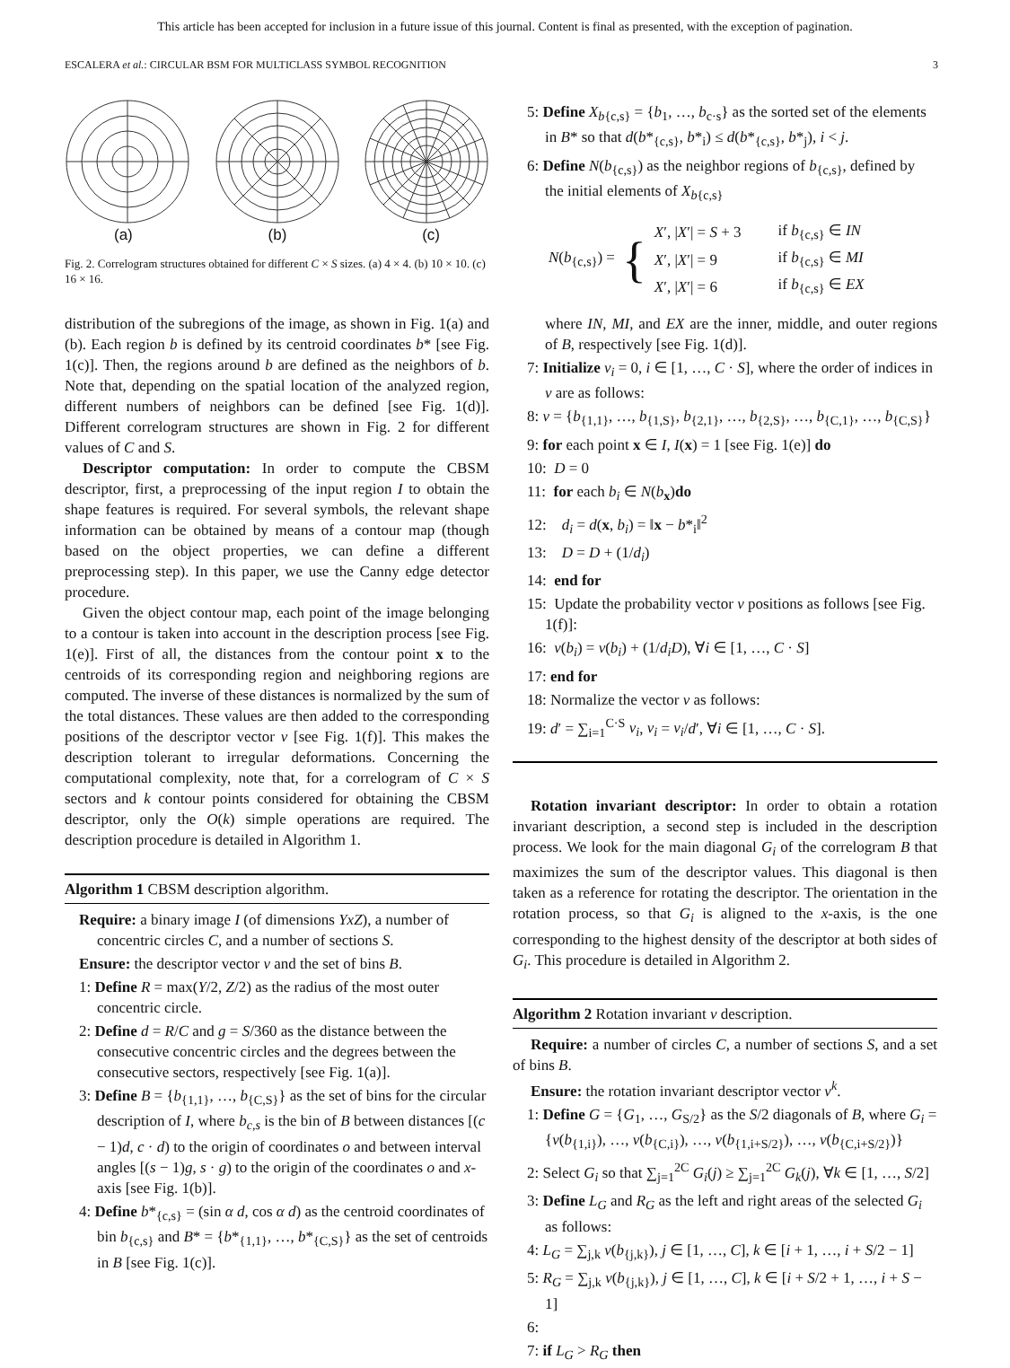This article has been accepted for inclusion in a future issue of this journal. Content is final as presented, with the exception of pagination.
ESCALERA et al.: CIRCULAR BSM FOR MULTICLASS SYMBOL RECOGNITION 3
(a) (b) (c)
Fig. 2. Correlogram structures obtained for different C × S sizes. (a) 4 × 4. (b) 10 × 10. (c) 16 × 16.
distribution of the subregions of the image, as shown in Fig. 1(a) and (b). Each region b is defined by its centroid coordinates b* [see Fig. 1(c)]. Then, the regions around b are defined as the neighbors of b. Note that, depending on the spatial location of the analyzed region, different numbers of neighbors can be defined [see Fig. 1(d)]. Different correlogram structures are shown in Fig. 2 for different values of C and S.
Descriptor computation: In order to compute the CBSM descriptor, first, a preprocessing of the input region I to obtain the shape features is required. For several symbols, the relevant shape information can be obtained by means of a contour map (though based on the object properties, we can define a different preprocessing step). In this paper, we use the Canny edge detector procedure.
Given the object contour map, each point of the image belonging to a contour is taken into account in the description process [see Fig. 1(e)]. First of all, the distances from the contour point x to the centroids of its corresponding region and neighboring regions are computed. The inverse of these distances is normalized by the sum of the total distances. These values are then added to the corresponding positions of the descriptor vector ν [see Fig. 1(f)]. This makes the description tolerant to irregular deformations. Concerning the computational complexity, note that, for a correlogram of C × S sectors and k contour points considered for obtaining the CBSM descriptor, only the O(k) simple operations are required. The description procedure is detailed in Algorithm 1.
Algorithm 1 CBSM description algorithm.
Require: a binary image I (of dimensions YxZ), a number of concentric circles C, and a number of sections S.
Ensure: the descriptor vector ν and the set of bins B.
1: Define R = max(Y/2, Z/2) as the radius of the most outer concentric circle.
2: Define d = R/C and g = S/360 as the distance between the consecutive concentric circles and the degrees between the consecutive sectors, respectively [see Fig. 1(a)].
3: Define B = {b<sub>{1,1}</sub>, …, b<sub>{C,S}</sub>} as the set of bins for the circular description of I, where b<sub>c,s</sub> is the bin of B between distances [(c − 1)d, c · d) to the origin of coordinates o and between interval angles [(s − 1)g, s · g) to the origin of the coordinates o and x-axis [see Fig. 1(b)].
4: Define b*<sub>{c,s}</sub> = (sin α d, cos α d) as the centroid coordinates of bin b<sub>{c,s}</sub> and B* = {b*<sub>{1,1}</sub>, …, b*<sub>{C,S}</sub>} as the set of centroids in B [see Fig. 1(c)].
5: Define X<sub>b{c,s}</sub> = {b<sub>1</sub>, …, b<sub>c·s</sub>} as the sorted set of the elements in B* so that d(b*<sub>{c,s}</sub>, b*<sub>i</sub>) ≤ d(b*<sub>{c,s}</sub>, b*<sub>j</sub>), i < j.
6: Define N(b<sub>{c,s}</sub>) as the neighbor regions of b<sub>{c,s}</sub>, defined by the initial elements of X<sub>b{c,s}</sub>
N(b<sub>{c,s}</sub>) = {
| X ′, / X ′/ = S + 3 | if b<sub>{c,s}</sub> ∈ IN |
| X ′, / X ′/ = 9 | if b<sub>{c,s}</sub> ∈ MI |
| X ′, / X ′/ = 6 | if b<sub>{c,s}</sub> ∈ EX |
where IN, MI, and EX are the inner, middle, and outer regions of B, respectively [see Fig. 1(d)].
7: Initialize ν<sub>i</sub> = 0, i ∈ [1, …, C · S], where the order of indices in ν are as follows:
8: ν = {b<sub>{1,1}</sub>, …, b<sub>{1,S}</sub>, b<sub>{2,1}</sub>, …, b<sub>{2,S}</sub>, …, b<sub>{C,1}</sub>, …, b<sub>{C,S}</sub>}
9: for each point x ∈ I, I(x) = 1 [see Fig. 1(e)] do
10: D = 0
11: for each b<sub>i</sub> ∈ N(b<sub>x</sub>)do
12: d<sub>i</sub> = d(x, b<sub>i</sub>) = ‖x − b*<sub>i</sub>‖<sup>2</sup>
13: D = D + (1/d<sub>i</sub>)
14: end for
15: Update the probability vector ν positions as follows [see Fig. 1(f)]:
16: ν(b<sub>i</sub>) = ν(b<sub>i</sub>) + (1/d<sub>i</sub>D), ∀i ∈ [1, …, C · S]
17: end for
18: Normalize the vector ν as follows:
19: d′ = ∑<sub>i=1</sub><sup>C·S</sup> ν<sub>i</sub>, ν<sub>i</sub> = ν<sub>i</sub>/d′, ∀i ∈ [1, …, C · S].
Rotation invariant descriptor: In order to obtain a rotation invariant description, a second step is included in the description process. We look for the main diagonal G<sub>i</sub> of the correlogram B that maximizes the sum of the descriptor values. This diagonal is then taken as a reference for rotating the descriptor. The orientation in the rotation process, so that G<sub>i</sub> is aligned to the x-axis, is the one corresponding to the highest density of the descriptor at both sides of G<sub>i</sub>. This procedure is detailed in Algorithm 2.
Algorithm 2 Rotation invariant ν description.
Require: a number of circles C, a number of sections S, and a set of bins B.
Ensure: the rotation invariant descriptor vector ν<sup>k</sup>.
1: Define G = {G<sub>1</sub>, …, G<sub>S/2</sub>} as the S/2 diagonals of B, where G<sub>i</sub> = {ν(b<sub>{1,i}</sub>), …, ν(b<sub>{C,i}</sub>), …, ν(b<sub>{1,i+S/2}</sub>), …, ν(b<sub>{C,i+S/2}</sub>)}
2: Select G<sub>i</sub> so that ∑<sub>j=1</sub><sup>2C</sup> G<sub>i</sub>(j) ≥ ∑<sub>j=1</sub><sup>2C</sup> G<sub>k</sub>(j), ∀k ∈ [1, …, S/2]
3: Define L<sub>G</sub> and R<sub>G</sub> as the left and right areas of the selected G<sub>i</sub> as follows:
4: L<sub>G</sub> = ∑<sub>j,k</sub> ν(b<sub>{j,k}</sub>), j ∈ [1, …, C], k ∈ [i + 1, …, i + S/2 − 1]
5: R<sub>G</sub> = ∑<sub>j,k</sub> ν(b<sub>{j,k}</sub>), j ∈ [1, …, C], k ∈ [i + S/2 + 1, …, i + S − 1]
6:
7: if L<sub>G</sub> > R<sub>G</sub> then